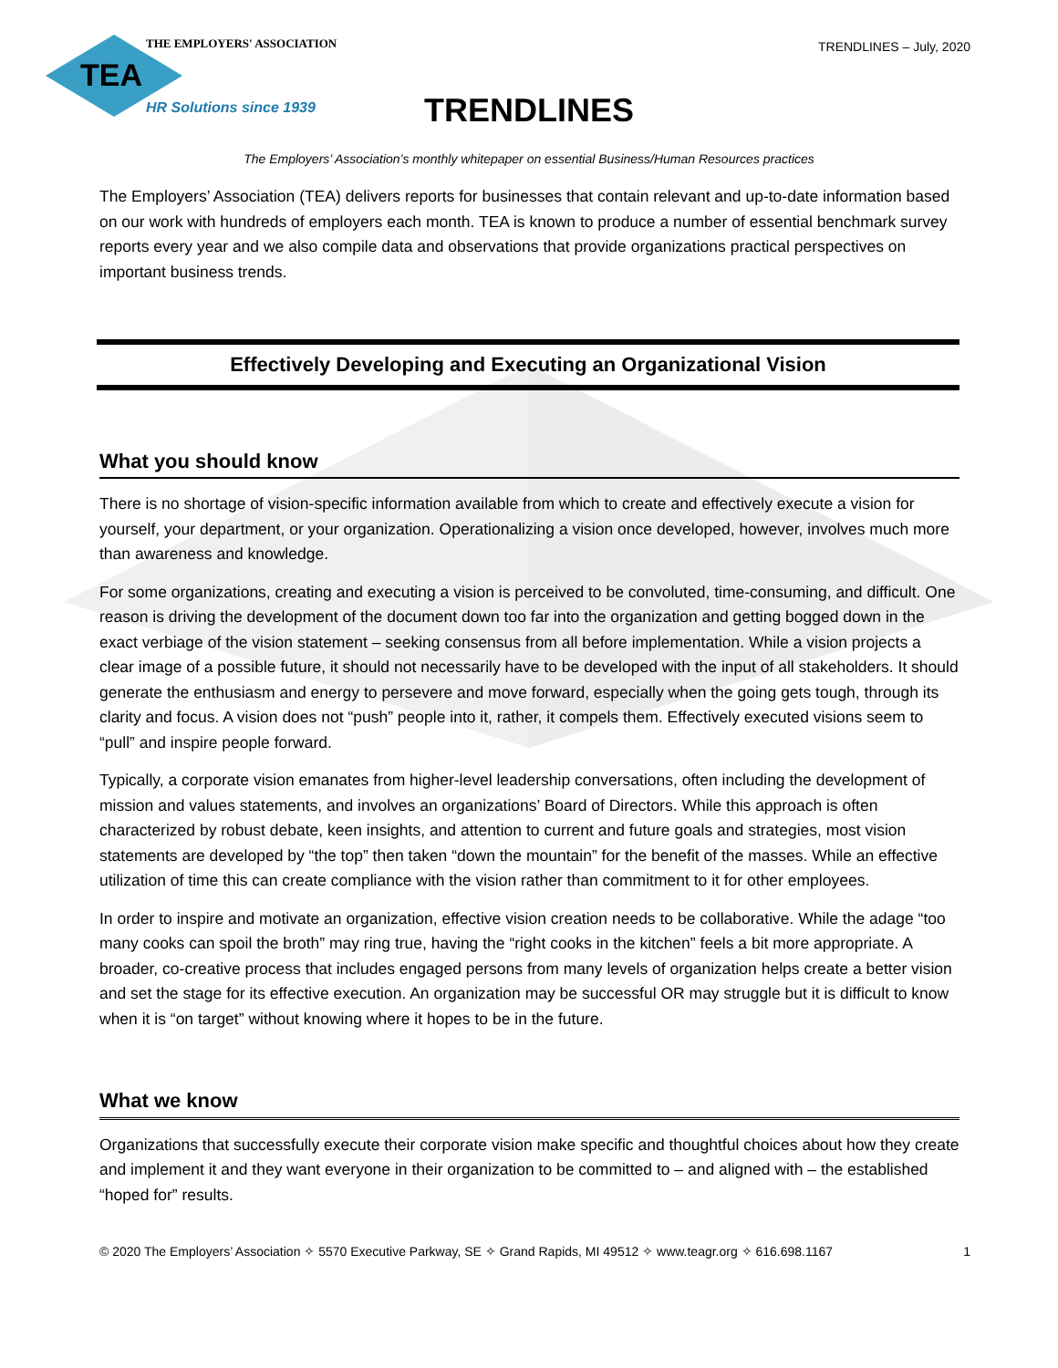THE EMPLOYERS' ASSOCIATION
TEA
HR Solutions since 1939
TRENDLINES – July, 2020
TRENDLINES
The Employers’ Association’s monthly whitepaper on essential Business/Human Resources practices
The Employers’ Association (TEA) delivers reports for businesses that contain relevant and up-to-date information based on our work with hundreds of employers each month. TEA is known to produce a number of essential benchmark survey reports every year and we also compile data and observations that provide organizations practical perspectives on important business trends.
Effectively Developing and Executing an Organizational Vision
What you should know
There is no shortage of vision-specific information available from which to create and effectively execute a vision for yourself, your department, or your organization. Operationalizing a vision once developed, however, involves much more than awareness and knowledge.
For some organizations, creating and executing a vision is perceived to be convoluted, time-consuming, and difficult. One reason is driving the development of the document down too far into the organization and getting bogged down in the exact verbiage of the vision statement – seeking consensus from all before implementation. While a vision projects a clear image of a possible future, it should not necessarily have to be developed with the input of all stakeholders. It should generate the enthusiasm and energy to persevere and move forward, especially when the going gets tough, through its clarity and focus. A vision does not “push” people into it, rather, it compels them. Effectively executed visions seem to “pull” and inspire people forward.
Typically, a corporate vision emanates from higher-level leadership conversations, often including the development of mission and values statements, and involves an organizations’ Board of Directors. While this approach is often characterized by robust debate, keen insights, and attention to current and future goals and strategies, most vision statements are developed by “the top” then taken “down the mountain” for the benefit of the masses. While an effective utilization of time this can create compliance with the vision rather than commitment to it for other employees.
In order to inspire and motivate an organization, effective vision creation needs to be collaborative. While the adage “too many cooks can spoil the broth” may ring true, having the “right cooks in the kitchen” feels a bit more appropriate. A broader, co-creative process that includes engaged persons from many levels of organization helps create a better vision and set the stage for its effective execution. An organization may be successful OR may struggle but it is difficult to know when it is “on target” without knowing where it hopes to be in the future.
What we know
Organizations that successfully execute their corporate vision make specific and thoughtful choices about how they create and implement it and they want everyone in their organization to be committed to – and aligned with – the established “hoped for” results.
© 2020 The Employers’ Association ✧ 5570 Executive Parkway, SE ✧ Grand Rapids, MI 49512 ✧ www.teagr.org ✧ 616.698.1167 1